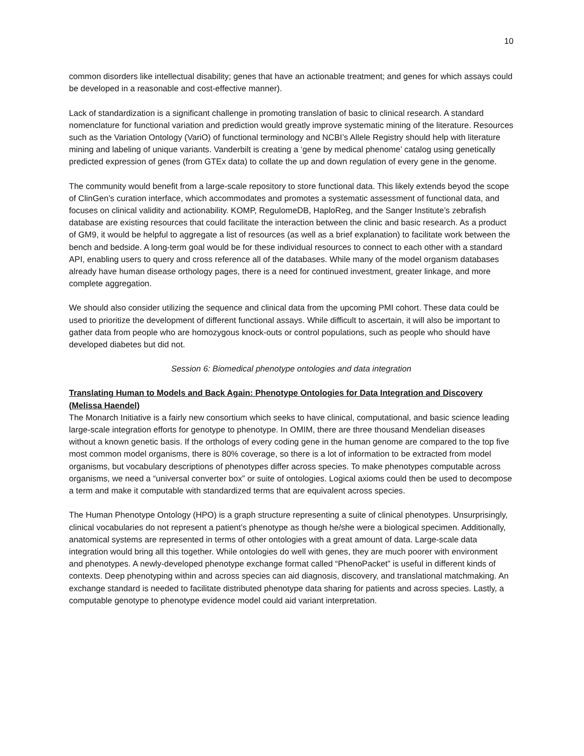10
common disorders like intellectual disability; genes that have an actionable treatment; and genes for which assays could be developed in a reasonable and cost-effective manner).
Lack of standardization is a significant challenge in promoting translation of basic to clinical research. A standard nomenclature for functional variation and prediction would greatly improve systematic mining of the literature. Resources such as the Variation Ontology (VariO) of functional terminology and NCBI’s Allele Registry should help with literature mining and labeling of unique variants. Vanderbilt is creating a ‘gene by medical phenome’ catalog using genetically predicted expression of genes (from GTEx data) to collate the up and down regulation of every gene in the genome.
The community would benefit from a large-scale repository to store functional data. This likely extends beyod the scope of ClinGen’s curation interface, which accommodates and promotes a systematic assessment of functional data, and focuses on clinical validity and actionability. KOMP, RegulomeDB, HaploReg, and the Sanger Institute’s zebrafish database are existing resources that could facilitate the interaction between the clinic and basic research. As a product of GM9, it would be helpful to aggregate a list of resources (as well as a brief explanation) to facilitate work between the bench and bedside. A long-term goal would be for these individual resources to connect to each other with a standard API, enabling users to query and cross reference all of the databases. While many of the model organism databases already have human disease orthology pages, there is a need for continued investment, greater linkage, and more complete aggregation.
We should also consider utilizing the sequence and clinical data from the upcoming PMI cohort. These data could be used to prioritize the development of different functional assays. While difficult to ascertain, it will also be important to gather data from people who are homozygous knock-outs or control populations, such as people who should have developed diabetes but did not.
Session 6: Biomedical phenotype ontologies and data integration
Translating Human to Models and Back Again: Phenotype Ontologies for Data Integration and Discovery (Melissa Haendel)
The Monarch Initiative is a fairly new consortium which seeks to have clinical, computational, and basic science leading large-scale integration efforts for genotype to phenotype. In OMIM, there are three thousand Mendelian diseases without a known genetic basis. If the orthologs of every coding gene in the human genome are compared to the top five most common model organisms, there is 80% coverage, so there is a lot of information to be extracted from model organisms, but vocabulary descriptions of phenotypes differ across species. To make phenotypes computable across organisms, we need a “universal converter box” or suite of ontologies. Logical axioms could then be used to decompose a term and make it computable with standardized terms that are equivalent across species.
The Human Phenotype Ontology (HPO) is a graph structure representing a suite of clinical phenotypes. Unsurprisingly, clinical vocabularies do not represent a patient’s phenotype as though he/she were a biological specimen. Additionally, anatomical systems are represented in terms of other ontologies with a great amount of data. Large-scale data integration would bring all this together. While ontologies do well with genes, they are much poorer with environment and phenotypes. A newly-developed phenotype exchange format called “PhenoPacket” is useful in different kinds of contexts. Deep phenotyping within and across species can aid diagnosis, discovery, and translational matchmaking. An exchange standard is needed to facilitate distributed phenotype data sharing for patients and across species. Lastly, a computable genotype to phenotype evidence model could aid variant interpretation.